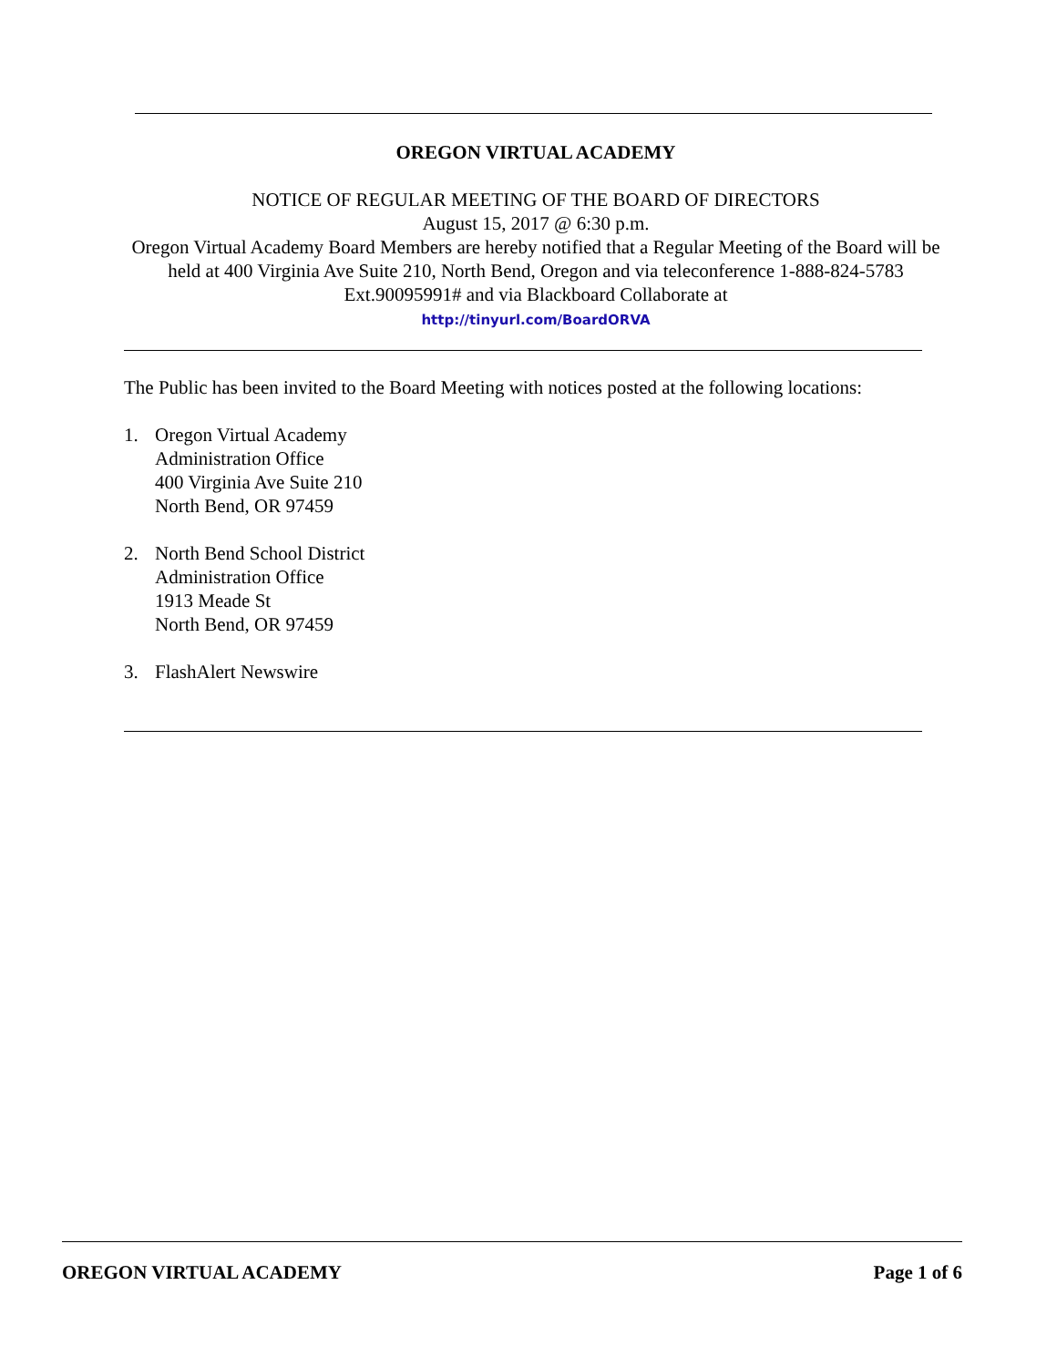OREGON VIRTUAL ACADEMY
NOTICE OF REGULAR MEETING OF THE BOARD OF DIRECTORS
August 15, 2017 @ 6:30 p.m.
Oregon Virtual Academy Board Members are hereby notified that a Regular Meeting of the Board will be held at 400 Virginia Ave Suite 210, North Bend, Oregon and via teleconference 1-888-824-5783 Ext.90095991# and via Blackboard Collaborate at
http://tinyurl.com/BoardORVA
The Public has been invited to the Board Meeting with notices posted at the following locations:
1. Oregon Virtual Academy
Administration Office
400 Virginia Ave Suite 210
North Bend, OR 97459
2. North Bend School District
Administration Office
1913 Meade St
North Bend, OR 97459
3. FlashAlert Newswire
OREGON VIRTUAL ACADEMY Page 1 of 6